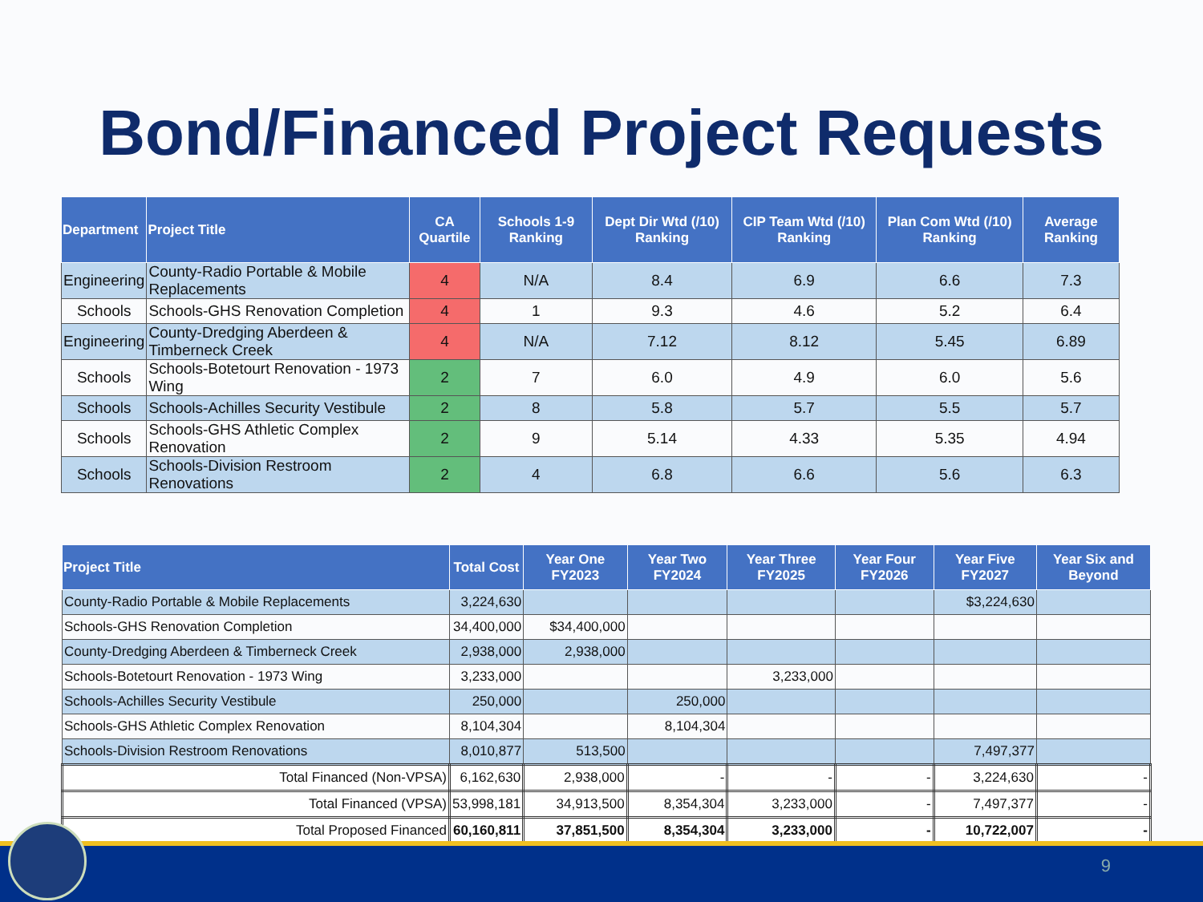Bond/Financed Project Requests
| Department | Project Title | CA Quartile | Schools 1-9 Ranking | Dept Dir Wtd (/10) Ranking | CIP Team Wtd (/10) Ranking | Plan Com Wtd (/10) Ranking | Average Ranking |
| --- | --- | --- | --- | --- | --- | --- | --- |
| Engineering | County-Radio Portable & Mobile Replacements | 4 | N/A | 8.4 | 6.9 | 6.6 | 7.3 |
| Schools | Schools-GHS Renovation Completion | 4 | 1 | 9.3 | 4.6 | 5.2 | 6.4 |
| Engineering | County-Dredging Aberdeen & Timberneck Creek | 4 | N/A | 7.12 | 8.12 | 5.45 | 6.89 |
| Schools | Schools-Botetourt Renovation - 1973 Wing | 2 | 7 | 6.0 | 4.9 | 6.0 | 5.6 |
| Schools | Schools-Achilles Security Vestibule | 2 | 8 | 5.8 | 5.7 | 5.5 | 5.7 |
| Schools | Schools-GHS Athletic Complex Renovation | 2 | 9 | 5.14 | 4.33 | 5.35 | 4.94 |
| Schools | Schools-Division Restroom Renovations | 2 | 4 | 6.8 | 6.6 | 5.6 | 6.3 |
| Project Title | Total Cost | Year One FY2023 | Year Two FY2024 | Year Three FY2025 | Year Four FY2026 | Year Five FY2027 | Year Six and Beyond |
| --- | --- | --- | --- | --- | --- | --- | --- |
| County-Radio Portable & Mobile Replacements | 3,224,630 | | | | | $3,224,630 | |
| Schools-GHS Renovation Completion | 34,400,000 | $34,400,000 | | | | | |
| County-Dredging Aberdeen & Timberneck Creek | 2,938,000 | 2,938,000 | | | | | |
| Schools-Botetourt Renovation - 1973 Wing | 3,233,000 | | | 3,233,000 | | | |
| Schools-Achilles Security Vestibule | 250,000 | | 250,000 | | | | |
| Schools-GHS Athletic Complex Renovation | 8,104,304 | | 8,104,304 | | | | |
| Schools-Division Restroom Renovations | 8,010,877 | 513,500 | | | | 7,497,377 | |
| Total Financed (Non-VPSA) | 6,162,630 | 2,938,000 | - | - | - | 3,224,630 | - |
| Total Financed (VPSA) | 53,998,181 | 34,913,500 | 8,354,304 | 3,233,000 | - | 7,497,377 | - |
| Total Proposed Financed | 60,160,811 | 37,851,500 | 8,354,304 | 3,233,000 | - | 10,722,007 | - |
9